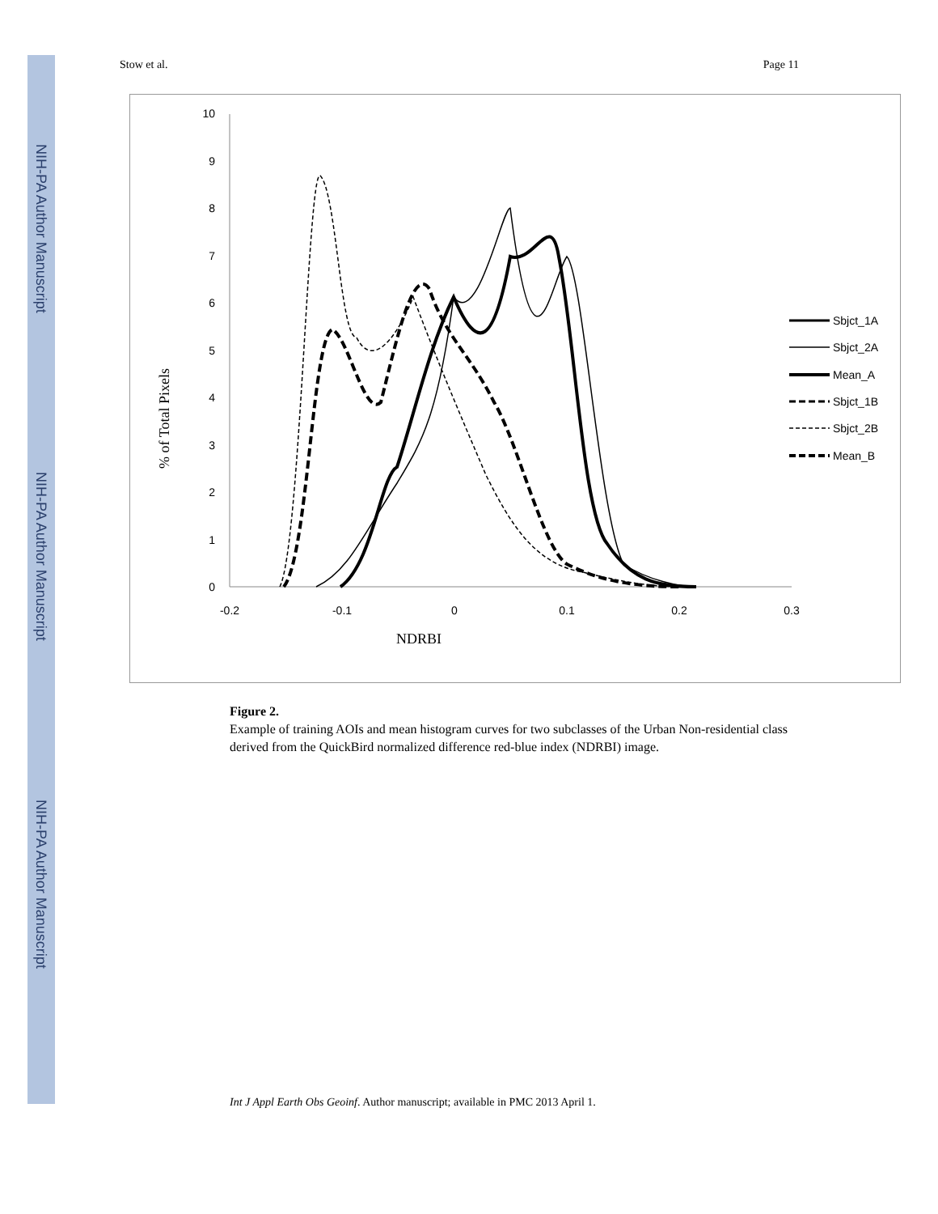NIH-PA Author Manuscript
NIH-PA Author Manuscript
NIH-PA Author Manuscript
Stow et al. Page 11
0
1
2
3
4
5
6
7
8
9
10
-0.2
-0.1
0
0.1
0.2
0.3
NDRBI
% of Total Pixels
Sbjct_1A
Sbjct_2A
Mean_A
Sbjct_1B
Sbjct_2B
Mean_B
Figure 2.
Example of training AOIs and mean histogram curves for two subclasses of the Urban Non-residential class derived from the QuickBird normalized difference red-blue index (NDRBI) image.
Int J Appl Earth Obs Geoinf. Author manuscript; available in PMC 2013 April 1.